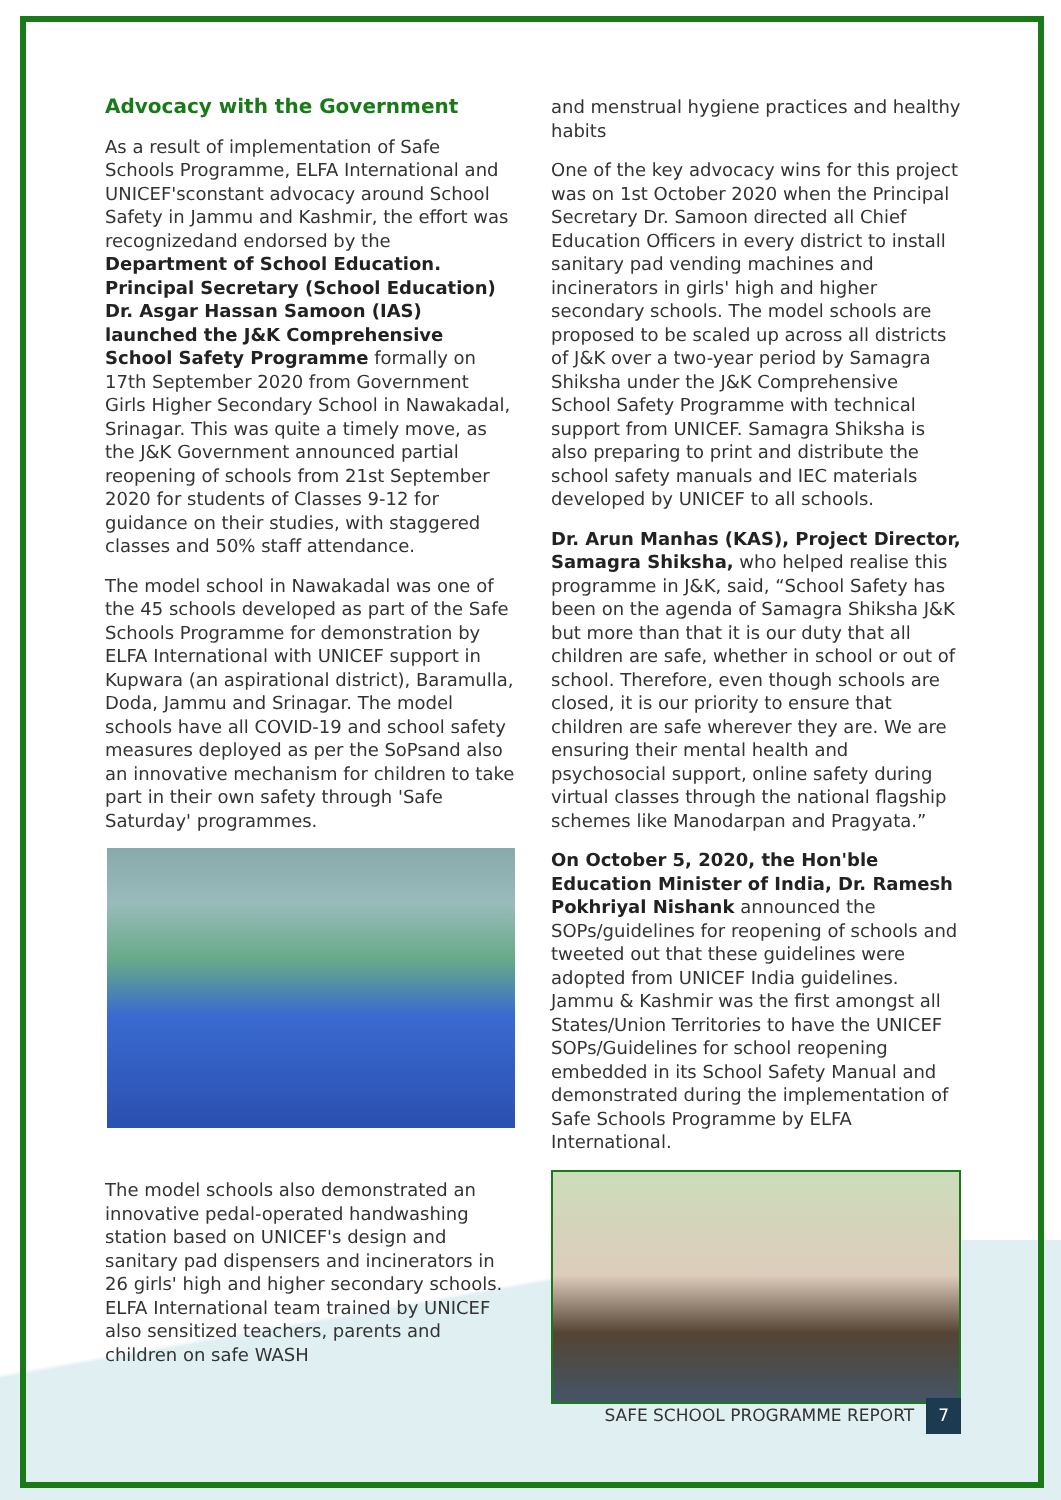Advocacy with the Government
As a result of implementation of Safe Schools Programme, ELFA International and UNICEF'sconstant advocacy around School Safety in Jammu and Kashmir, the effort was recognizedand endorsed by the Department of School Education. Principal Secretary (School Education) Dr. Asgar Hassan Samoon (IAS) launched the J&K Comprehensive School Safety Programme formally on 17th September 2020 from Government Girls Higher Secondary School in Nawakadal, Srinagar. This was quite a timely move, as the J&K Government announced partial reopening of schools from 21st September 2020 for students of Classes 9-12 for guidance on their studies, with staggered classes and 50% staff attendance.
The model school in Nawakadal was one of the 45 schools developed as part of the Safe Schools Programme for demonstration by ELFA International with UNICEF support in Kupwara (an aspirational district), Baramulla, Doda, Jammu and Srinagar. The model schools have all COVID-19 and school safety measures deployed as per the SoPsand also an innovative mechanism for children to take part in their own safety through 'Safe Saturday' programmes.
The model schools also demonstrated an innovative pedal-operated handwashing station based on UNICEF's design and sanitary pad dispensers and incinerators in 26 girls' high and higher secondary schools. ELFA International team trained by UNICEF also sensitized teachers, parents and children on safe WASH
and menstrual hygiene practices and healthy habits
One of the key advocacy wins for this project was on 1st October 2020 when the Principal Secretary Dr. Samoon directed all Chief Education Officers in every district to install sanitary pad vending machines and incinerators in girls' high and higher secondary schools. The model schools are proposed to be scaled up across all districts of J&K over a two-year period by Samagra Shiksha under the J&K Comprehensive School Safety Programme with technical support from UNICEF. Samagra Shiksha is also preparing to print and distribute the school safety manuals and IEC materials developed by UNICEF to all schools.
Dr. Arun Manhas (KAS), Project Director, Samagra Shiksha, who helped realise this programme in J&K, said, “School Safety has been on the agenda of Samagra Shiksha J&K but more than that it is our duty that all children are safe, whether in school or out of school. Therefore, even though schools are closed, it is our priority to ensure that children are safe wherever they are. We are ensuring their mental health and psychosocial support, online safety during virtual classes through the national flagship schemes like Manodarpan and Pragyata.”
On October 5, 2020, the Hon'ble Education Minister of India, Dr. Ramesh Pokhriyal Nishank announced the SOPs/guidelines for reopening of schools and tweeted out that these guidelines were adopted from UNICEF India guidelines. Jammu & Kashmir was the first amongst all States/Union Territories to have the UNICEF SOPs/Guidelines for school reopening embedded in its School Safety Manual and demonstrated during the implementation of Safe Schools Programme by ELFA International.
SAFE SCHOOL PROGRAMME REPORT 7